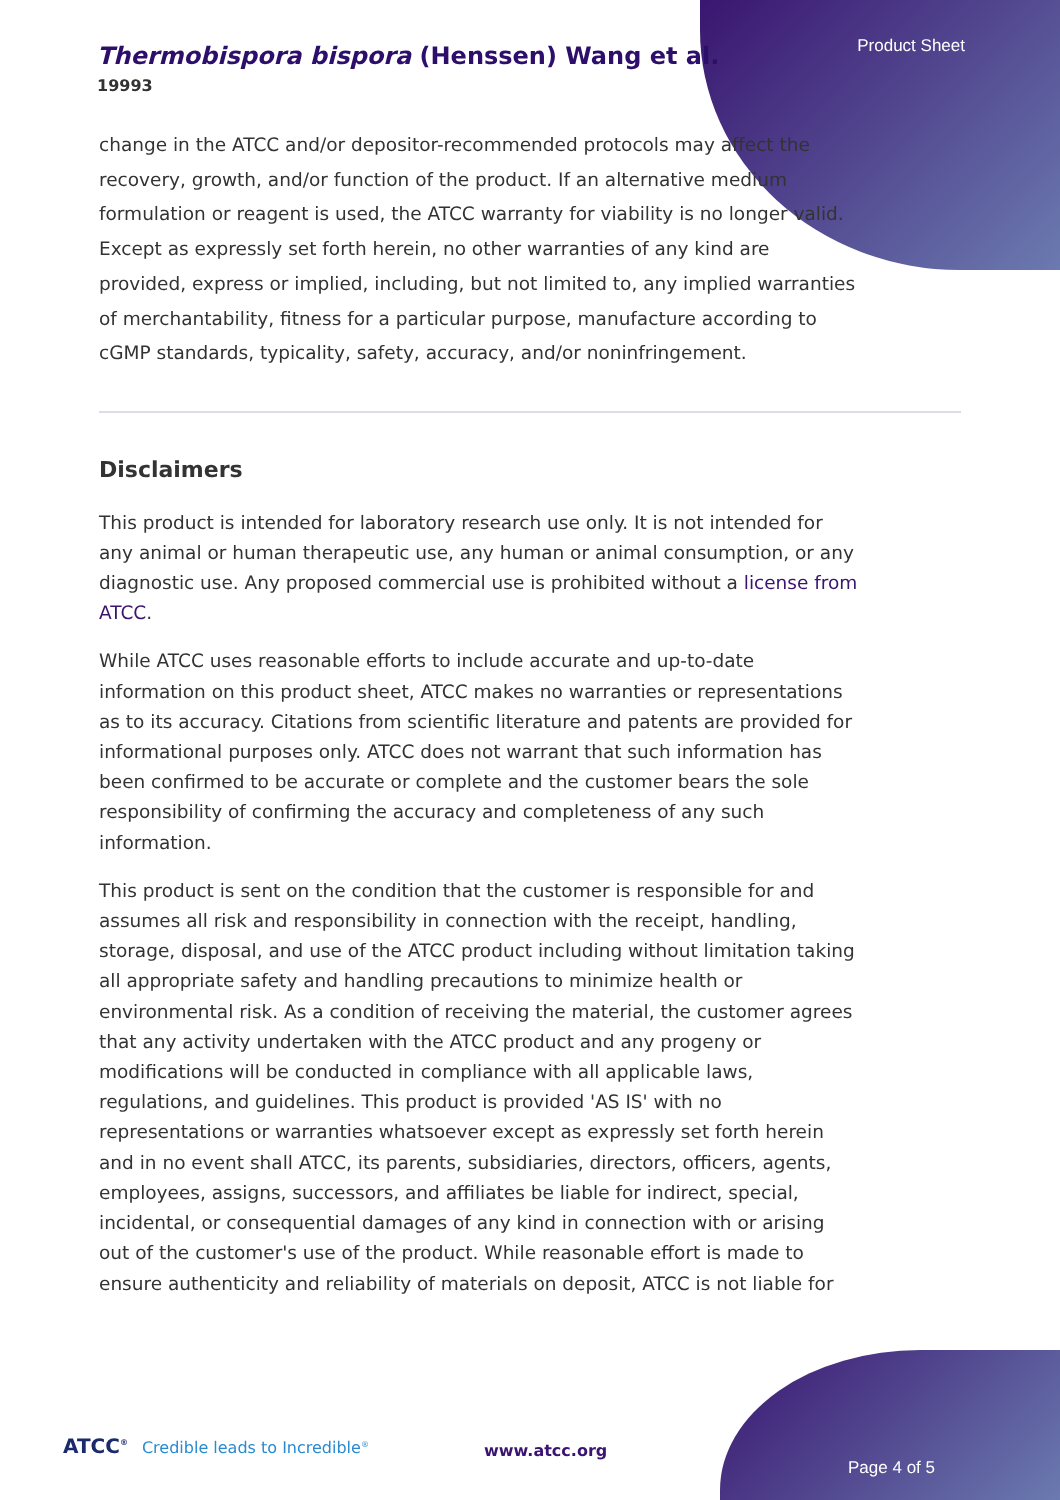Thermobispora bispora (Henssen) Wang et al.
19993
Product Sheet
change in the ATCC and/or depositor-recommended protocols may affect the recovery, growth, and/or function of the product. If an alternative medium formulation or reagent is used, the ATCC warranty for viability is no longer valid. Except as expressly set forth herein, no other warranties of any kind are provided, express or implied, including, but not limited to, any implied warranties of merchantability, fitness for a particular purpose, manufacture according to cGMP standards, typicality, safety, accuracy, and/or noninfringement.
Disclaimers
This product is intended for laboratory research use only. It is not intended for any animal or human therapeutic use, any human or animal consumption, or any diagnostic use. Any proposed commercial use is prohibited without a license from ATCC.
While ATCC uses reasonable efforts to include accurate and up-to-date information on this product sheet, ATCC makes no warranties or representations as to its accuracy. Citations from scientific literature and patents are provided for informational purposes only. ATCC does not warrant that such information has been confirmed to be accurate or complete and the customer bears the sole responsibility of confirming the accuracy and completeness of any such information.
This product is sent on the condition that the customer is responsible for and assumes all risk and responsibility in connection with the receipt, handling, storage, disposal, and use of the ATCC product including without limitation taking all appropriate safety and handling precautions to minimize health or environmental risk. As a condition of receiving the material, the customer agrees that any activity undertaken with the ATCC product and any progeny or modifications will be conducted in compliance with all applicable laws, regulations, and guidelines. This product is provided 'AS IS' with no representations or warranties whatsoever except as expressly set forth herein and in no event shall ATCC, its parents, subsidiaries, directors, officers, agents, employees, assigns, successors, and affiliates be liable for indirect, special, incidental, or consequential damages of any kind in connection with or arising out of the customer's use of the product. While reasonable effort is made to ensure authenticity and reliability of materials on deposit, ATCC is not liable for
ATCC<sup>®</sup> Credible leads to Incredible<sup>®</sup>
www.atcc.org
Page 4 of 5